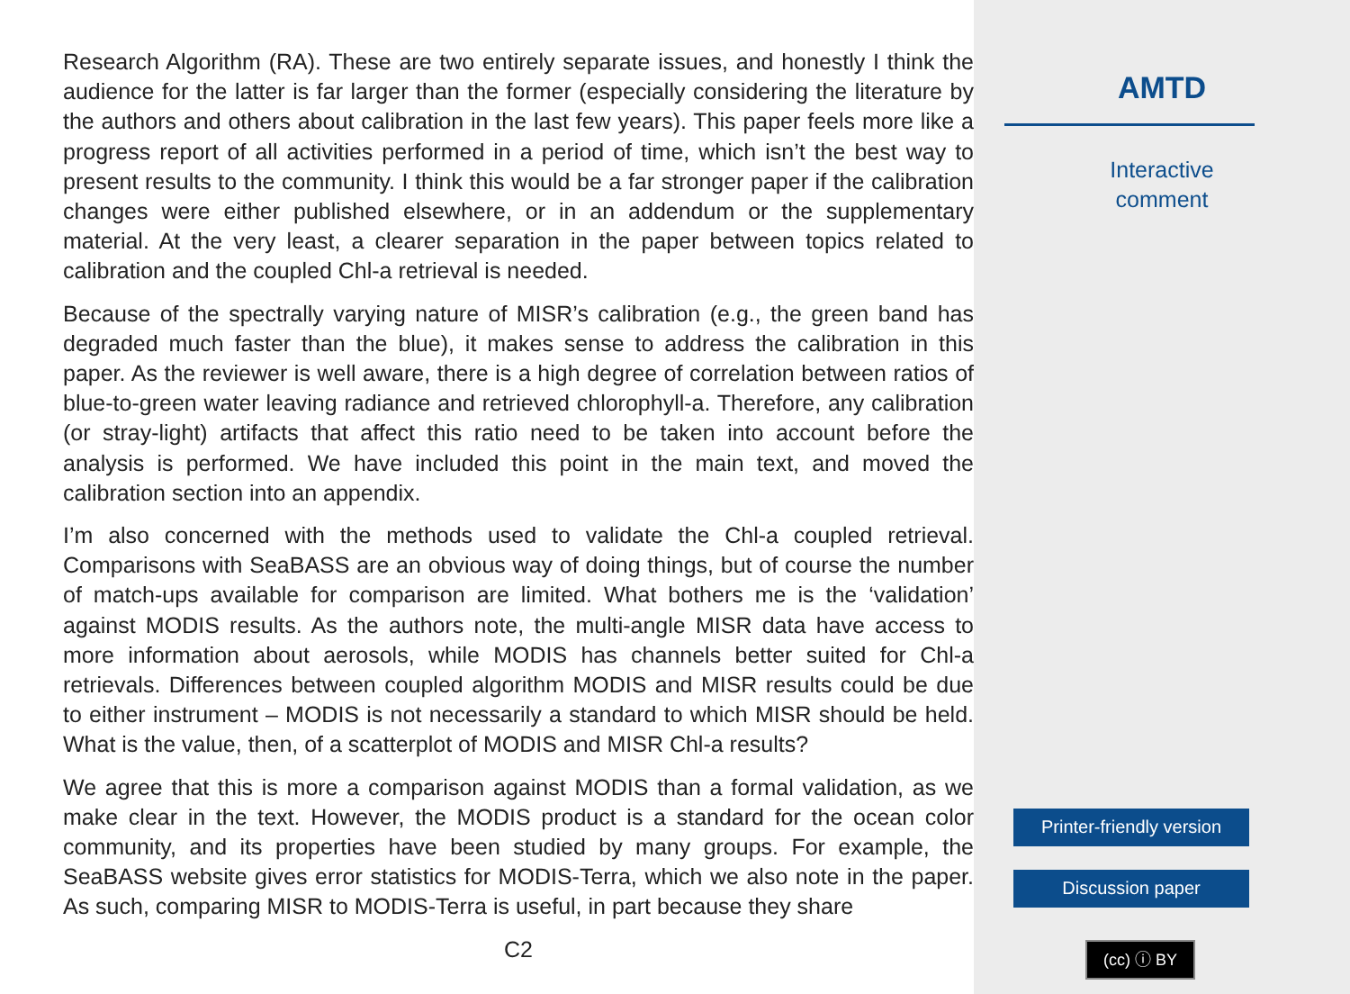Research Algorithm (RA). These are two entirely separate issues, and honestly I think the audience for the latter is far larger than the former (especially considering the literature by the authors and others about calibration in the last few years). This paper feels more like a progress report of all activities performed in a period of time, which isn’t the best way to present results to the community. I think this would be a far stronger paper if the calibration changes were either published elsewhere, or in an addendum or the supplementary material. At the very least, a clearer separation in the paper between topics related to calibration and the coupled Chl-a retrieval is needed.
Because of the spectrally varying nature of MISR’s calibration (e.g., the green band has degraded much faster than the blue), it makes sense to address the calibration in this paper. As the reviewer is well aware, there is a high degree of correlation between ratios of blue-to-green water leaving radiance and retrieved chlorophyll-a. Therefore, any calibration (or stray-light) artifacts that affect this ratio need to be taken into account before the analysis is performed. We have included this point in the main text, and moved the calibration section into an appendix.
I’m also concerned with the methods used to validate the Chl-a coupled retrieval. Comparisons with SeaBASS are an obvious way of doing things, but of course the number of match-ups available for comparison are limited. What bothers me is the ‘validation’ against MODIS results. As the authors note, the multi-angle MISR data have access to more information about aerosols, while MODIS has channels better suited for Chl-a retrievals. Differences between coupled algorithm MODIS and MISR results could be due to either instrument – MODIS is not necessarily a standard to which MISR should be held. What is the value, then, of a scatterplot of MODIS and MISR Chl-a results?
We agree that this is more a comparison against MODIS than a formal validation, as we make clear in the text. However, the MODIS product is a standard for the ocean color community, and its properties have been studied by many groups. For example, the SeaBASS website gives error statistics for MODIS-Terra, which we also note in the paper. As such, comparing MISR to MODIS-Terra is useful, in part because they share
C2
AMTD
Interactive
comment
Printer-friendly version
Discussion paper
(cc) ⓘ BY